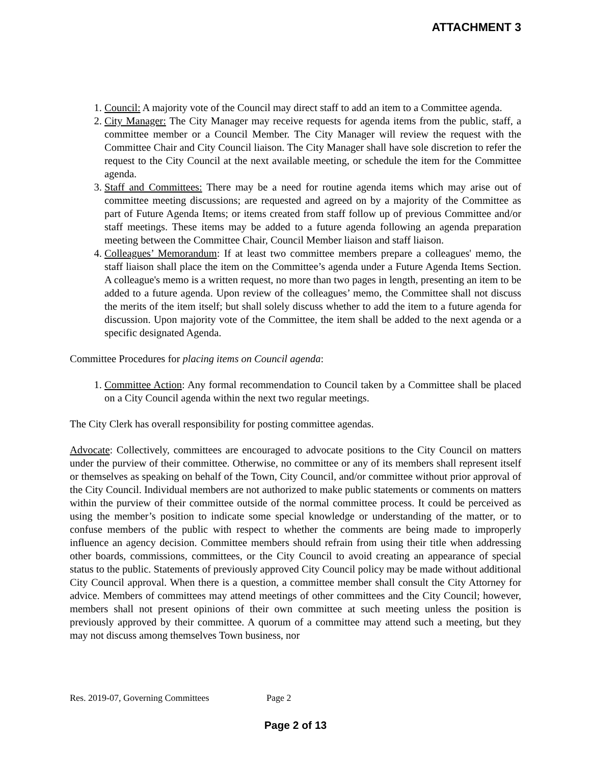ATTACHMENT 3
1. Council: A majority vote of the Council may direct staff to add an item to a Committee agenda.
2. City Manager: The City Manager may receive requests for agenda items from the public, staff, a committee member or a Council Member. The City Manager will review the request with the Committee Chair and City Council liaison. The City Manager shall have sole discretion to refer the request to the City Council at the next available meeting, or schedule the item for the Committee agenda.
3. Staff and Committees: There may be a need for routine agenda items which may arise out of committee meeting discussions; are requested and agreed on by a majority of the Committee as part of Future Agenda Items; or items created from staff follow up of previous Committee and/or staff meetings. These items may be added to a future agenda following an agenda preparation meeting between the Committee Chair, Council Member liaison and staff liaison.
4. Colleagues’ Memorandum: If at least two committee members prepare a colleagues' memo, the staff liaison shall place the item on the Committee’s agenda under a Future Agenda Items Section. A colleague's memo is a written request, no more than two pages in length, presenting an item to be added to a future agenda. Upon review of the colleagues’ memo, the Committee shall not discuss the merits of the item itself; but shall solely discuss whether to add the item to a future agenda for discussion. Upon majority vote of the Committee, the item shall be added to the next agenda or a specific designated Agenda.
Committee Procedures for placing items on Council agenda:
1. Committee Action: Any formal recommendation to Council taken by a Committee shall be placed on a City Council agenda within the next two regular meetings.
The City Clerk has overall responsibility for posting committee agendas.
Advocate: Collectively, committees are encouraged to advocate positions to the City Council on matters under the purview of their committee. Otherwise, no committee or any of its members shall represent itself or themselves as speaking on behalf of the Town, City Council, and/or committee without prior approval of the City Council. Individual members are not authorized to make public statements or comments on matters within the purview of their committee outside of the normal committee process. It could be perceived as using the member’s position to indicate some special knowledge or understanding of the matter, or to confuse members of the public with respect to whether the comments are being made to improperly influence an agency decision. Committee members should refrain from using their title when addressing other boards, commissions, committees, or the City Council to avoid creating an appearance of special status to the public. Statements of previously approved City Council policy may be made without additional City Council approval. When there is a question, a committee member shall consult the City Attorney for advice. Members of committees may attend meetings of other committees and the City Council; however, members shall not present opinions of their own committee at such meeting unless the position is previously approved by their committee. A quorum of a committee may attend such a meeting, but they may not discuss among themselves Town business, nor
Res. 2019-07, Governing Committees Page 2
Page 2 of 13